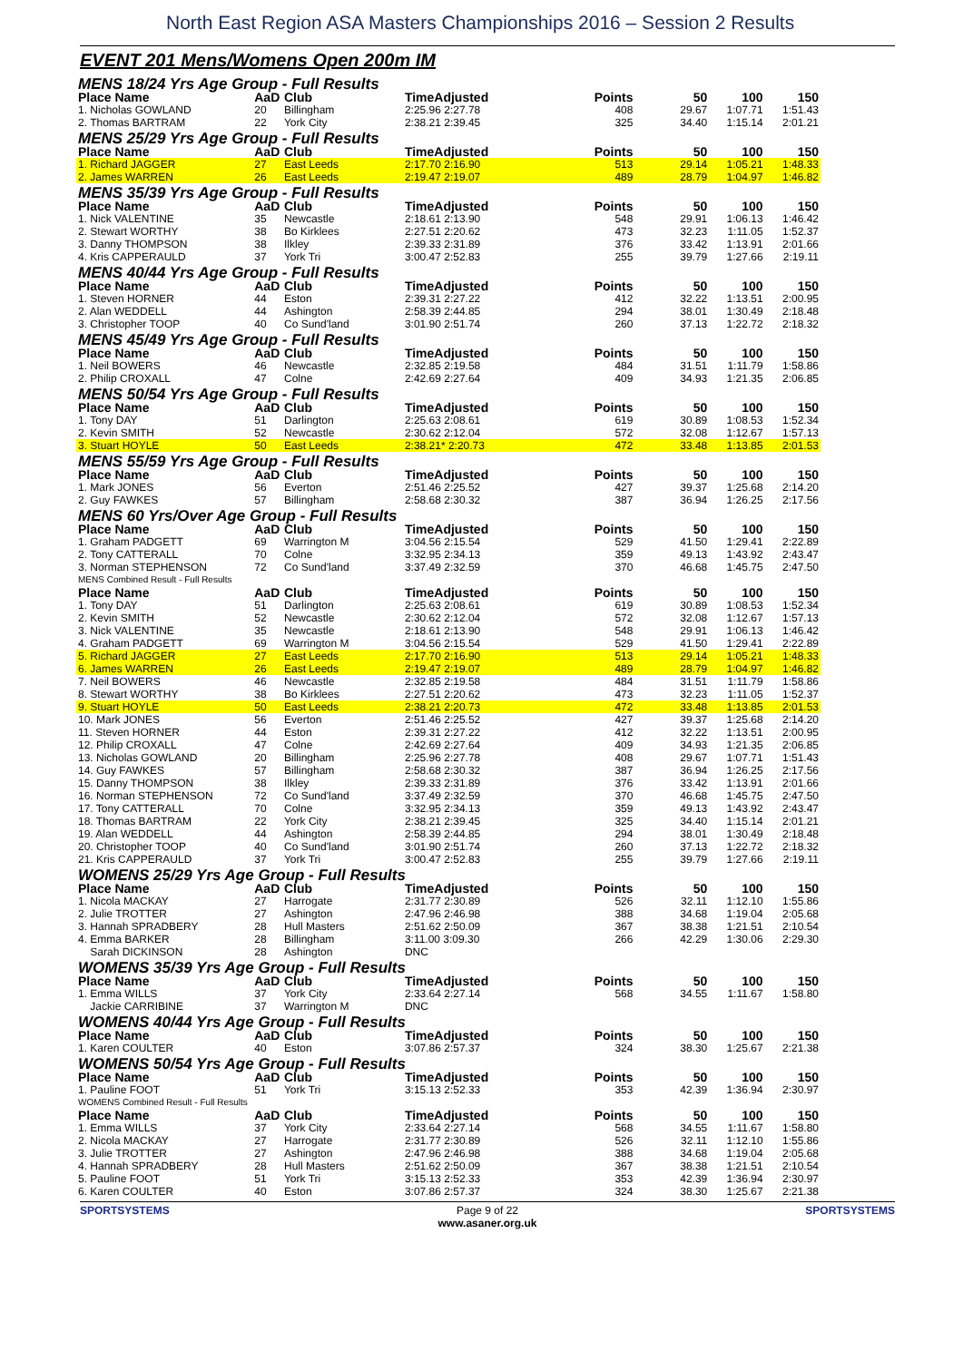North East Region ASA Masters Championships 2016 – Session 2 Results
EVENT 201 Mens/Womens Open 200m IM
| MENS 18/24 Yrs Age Group - Full Results | | | | | | | |
| Place Name | AaD | Club | TimeAdjusted | Points | 50 | 100 | 150 |
| 1. Nicholas GOWLAND | 20 | Billingham | 2:25.96 2:27.78 | 408 | 29.67 | 1:07.71 | 1:51.43 |
| 2. Thomas BARTRAM | 22 | York City | 2:38.21 2:39.45 | 325 | 34.40 | 1:15.14 | 2:01.21 |
| MENS 25/29 Yrs Age Group - Full Results | | | | | | | |
| Place Name | AaD | Club | TimeAdjusted | Points | 50 | 100 | 150 |
| 1. Richard JAGGER | 27 | East Leeds | 2:17.70 2:16.90 | 513 | 29.14 | 1:05.21 | 1:48.33 |
| 2. James WARREN | 26 | East Leeds | 2:19.47 2:19.07 | 489 | 28.79 | 1:04.97 | 1:46.82 |
| MENS 35/39 Yrs Age Group - Full Results | | | | | | | |
| Place Name | AaD | Club | TimeAdjusted | Points | 50 | 100 | 150 |
| 1. Nick VALENTINE | 35 | Newcastle | 2:18.61 2:13.90 | 548 | 29.91 | 1:06.13 | 1:46.42 |
| 2. Stewart WORTHY | 38 | Bo Kirklees | 2:27.51 2:20.62 | 473 | 32.23 | 1:11.05 | 1:52.37 |
| 3. Danny THOMPSON | 38 | Ilkley | 2:39.33 2:31.89 | 376 | 33.42 | 1:13.91 | 2:01.66 |
| 4. Kris CAPPERAULD | 37 | York Tri | 3:00.47 2:52.83 | 255 | 39.79 | 1:27.66 | 2:19.11 |
| MENS 40/44 Yrs Age Group - Full Results | | | | | | | |
| Place Name | AaD | Club | TimeAdjusted | Points | 50 | 100 | 150 |
| 1. Steven HORNER | 44 | Eston | 2:39.31 2:27.22 | 412 | 32.22 | 1:13.51 | 2:00.95 |
| 2. Alan WEDDELL | 44 | Ashington | 2:58.39 2:44.85 | 294 | 38.01 | 1:30.49 | 2:18.48 |
| 3. Christopher TOOP | 40 | Co Sund'land | 3:01.90 2:51.74 | 260 | 37.13 | 1:22.72 | 2:18.32 |
| MENS 45/49 Yrs Age Group - Full Results | | | | | | | |
| Place Name | AaD | Club | TimeAdjusted | Points | 50 | 100 | 150 |
| 1. Neil BOWERS | 46 | Newcastle | 2:32.85 2:19.58 | 484 | 31.51 | 1:11.79 | 1:58.86 |
| 2. Philip CROXALL | 47 | Colne | 2:42.69 2:27.64 | 409 | 34.93 | 1:21.35 | 2:06.85 |
| MENS 50/54 Yrs Age Group - Full Results | | | | | | | |
| Place Name | AaD | Club | TimeAdjusted | Points | 50 | 100 | 150 |
| 1. Tony DAY | 51 | Darlington | 2:25.63 2:08.61 | 619 | 30.89 | 1:08.53 | 1:52.34 |
| 2. Kevin SMITH | 52 | Newcastle | 2:30.62 2:12.04 | 572 | 32.08 | 1:12.67 | 1:57.13 |
| 3. Stuart HOYLE | 50 | East Leeds | 2:38.21* 2:20.73 | 472 | 33.48 | 1:13.85 | 2:01.53 |
| MENS 55/59 Yrs Age Group - Full Results | | | | | | | |
| Place Name | AaD | Club | TimeAdjusted | Points | 50 | 100 | 150 |
| 1. Mark JONES | 56 | Everton | 2:51.46 2:25.52 | 427 | 39.37 | 1:25.68 | 2:14.20 |
| 2. Guy FAWKES | 57 | Billingham | 2:58.68 2:30.32 | 387 | 36.94 | 1:26.25 | 2:17.56 |
| MENS 60 Yrs/Over Age Group - Full Results | | | | | | | |
| Place Name | AaD | Club | TimeAdjusted | Points | 50 | 100 | 150 |
| 1. Graham PADGETT | 69 | Warrington M | 3:04.56 2:15.54 | 529 | 41.50 | 1:29.41 | 2:22.89 |
| 2. Tony CATTERALL | 70 | Colne | 3:32.95 2:34.13 | 359 | 49.13 | 1:43.92 | 2:43.47 |
| 3. Norman STEPHENSON | 72 | Co Sund'land | 3:37.49 2:32.59 | 370 | 46.68 | 1:45.75 | 2:47.50 |
| MENS Combined Result - Full Results | | | | | | | |
| Place Name | AaD | Club | TimeAdjusted | Points | 50 | 100 | 150 |
| 1. Tony DAY | 51 | Darlington | 2:25.63 2:08.61 | 619 | 30.89 | 1:08.53 | 1:52.34 |
| 2. Kevin SMITH | 52 | Newcastle | 2:30.62 2:12.04 | 572 | 32.08 | 1:12.67 | 1:57.13 |
| 3. Nick VALENTINE | 35 | Newcastle | 2:18.61 2:13.90 | 548 | 29.91 | 1:06.13 | 1:46.42 |
| 4. Graham PADGETT | 69 | Warrington M | 3:04.56 2:15.54 | 529 | 41.50 | 1:29.41 | 2:22.89 |
| 5. Richard JAGGER | 27 | East Leeds | 2:17.70 2:16.90 | 513 | 29.14 | 1:05.21 | 1:48.33 |
| 6. James WARREN | 26 | East Leeds | 2:19.47 2:19.07 | 489 | 28.79 | 1:04.97 | 1:46.82 |
| 7. Neil BOWERS | 46 | Newcastle | 2:32.85 2:19.58 | 484 | 31.51 | 1:11.79 | 1:58.86 |
| 8. Stewart WORTHY | 38 | Bo Kirklees | 2:27.51 2:20.62 | 473 | 32.23 | 1:11.05 | 1:52.37 |
| 9. Stuart HOYLE | 50 | East Leeds | 2:38.21 2:20.73 | 472 | 33.48 | 1:13.85 | 2:01.53 |
| 10. Mark JONES | 56 | Everton | 2:51.46 2:25.52 | 427 | 39.37 | 1:25.68 | 2:14.20 |
| 11. Steven HORNER | 44 | Eston | 2:39.31 2:27.22 | 412 | 32.22 | 1:13.51 | 2:00.95 |
| 12. Philip CROXALL | 47 | Colne | 2:42.69 2:27.64 | 409 | 34.93 | 1:21.35 | 2:06.85 |
| 13. Nicholas GOWLAND | 20 | Billingham | 2:25.96 2:27.78 | 408 | 29.67 | 1:07.71 | 1:51.43 |
| 14. Guy FAWKES | 57 | Billingham | 2:58.68 2:30.32 | 387 | 36.94 | 1:26.25 | 2:17.56 |
| 15. Danny THOMPSON | 38 | Ilkley | 2:39.33 2:31.89 | 376 | 33.42 | 1:13.91 | 2:01.66 |
| 16. Norman STEPHENSON | 72 | Co Sund'land | 3:37.49 2:32.59 | 370 | 46.68 | 1:45.75 | 2:47.50 |
| 17. Tony CATTERALL | 70 | Colne | 3:32.95 2:34.13 | 359 | 49.13 | 1:43.92 | 2:43.47 |
| 18. Thomas BARTRAM | 22 | York City | 2:38.21 2:39.45 | 325 | 34.40 | 1:15.14 | 2:01.21 |
| 19. Alan WEDDELL | 44 | Ashington | 2:58.39 2:44.85 | 294 | 38.01 | 1:30.49 | 2:18.48 |
| 20. Christopher TOOP | 40 | Co Sund'land | 3:01.90 2:51.74 | 260 | 37.13 | 1:22.72 | 2:18.32 |
| 21. Kris CAPPERAULD | 37 | York Tri | 3:00.47 2:52.83 | 255 | 39.79 | 1:27.66 | 2:19.11 |
| WOMENS 25/29 Yrs Age Group - Full Results | | | | | | | |
| Place Name | AaD | Club | TimeAdjusted | Points | 50 | 100 | 150 |
| 1. Nicola MACKAY | 27 | Harrogate | 2:31.77 2:30.89 | 526 | 32.11 | 1:12.10 | 1:55.86 |
| 2. Julie TROTTER | 27 | Ashington | 2:47.96 2:46.98 | 388 | 34.68 | 1:19.04 | 2:05.68 |
| 3. Hannah SPRADBERY | 28 | Hull Masters | 2:51.62 2:50.09 | 367 | 38.38 | 1:21.51 | 2:10.54 |
| 4. Emma BARKER | 28 | Billingham | 3:11.00 3:09.30 | 266 | 42.29 | 1:30.06 | 2:29.30 |
| Sarah DICKINSON | 28 | Ashington | DNC | | | | |
| WOMENS 35/39 Yrs Age Group - Full Results | | | | | | | |
| Place Name | AaD | Club | TimeAdjusted | Points | 50 | 100 | 150 |
| 1. Emma WILLS | 37 | York City | 2:33.64 2:27.14 | 568 | 34.55 | 1:11.67 | 1:58.80 |
| Jackie CARRIBINE | 37 | Warrington M | DNC | | | | |
| WOMENS 40/44 Yrs Age Group - Full Results | | | | | | | |
| Place Name | AaD | Club | TimeAdjusted | Points | 50 | 100 | 150 |
| 1. Karen COULTER | 40 | Eston | 3:07.86 2:57.37 | 324 | 38.30 | 1:25.67 | 2:21.38 |
| WOMENS 50/54 Yrs Age Group - Full Results | | | | | | | |
| Place Name | AaD | Club | TimeAdjusted | Points | 50 | 100 | 150 |
| 1. Pauline FOOT | 51 | York Tri | 3:15.13 2:52.33 | 353 | 42.39 | 1:36.94 | 2:30.97 |
| WOMENS Combined Result - Full Results | | | | | | | |
| Place Name | AaD | Club | TimeAdjusted | Points | 50 | 100 | 150 |
| 1. Emma WILLS | 37 | York City | 2:33.64 2:27.14 | 568 | 34.55 | 1:11.67 | 1:58.80 |
| 2. Nicola MACKAY | 27 | Harrogate | 2:31.77 2:30.89 | 526 | 32.11 | 1:12.10 | 1:55.86 |
| 3. Julie TROTTER | 27 | Ashington | 2:47.96 2:46.98 | 388 | 34.68 | 1:19.04 | 2:05.68 |
| 4. Hannah SPRADBERY | 28 | Hull Masters | 2:51.62 2:50.09 | 367 | 38.38 | 1:21.51 | 2:10.54 |
| 5. Pauline FOOT | 51 | York Tri | 3:15.13 2:52.33 | 353 | 42.39 | 1:36.94 | 2:30.97 |
| 6. Karen COULTER | 40 | Eston | 3:07.86 2:57.37 | 324 | 38.30 | 1:25.67 | 2:21.38 |
SPORTSYSTEMS Page 9 of 22
www.asaner.org.uk SPORTSYSTEMS